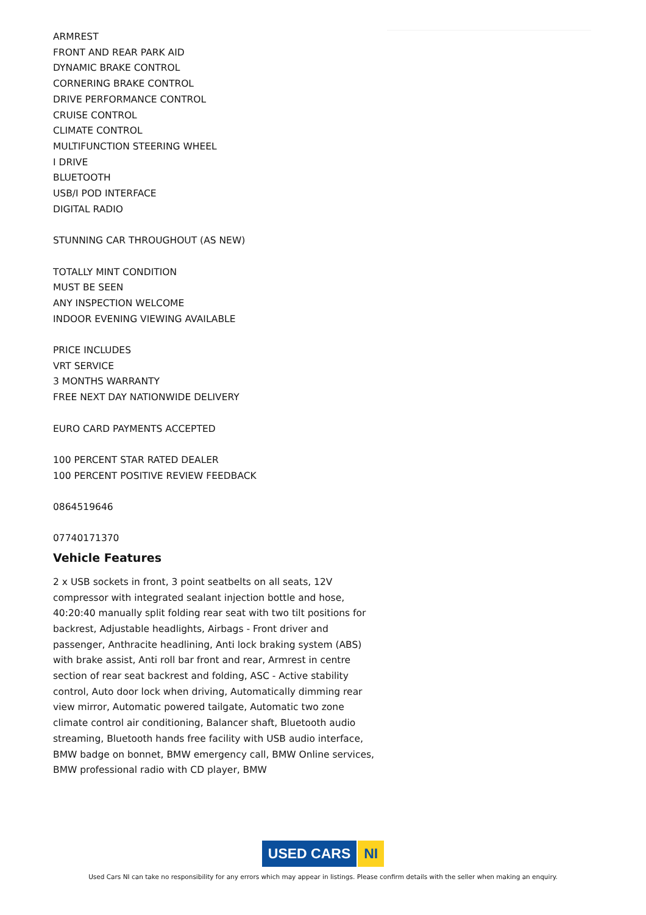ARMREST
FRONT AND REAR PARK AID
DYNAMIC BRAKE CONTROL
CORNERING BRAKE CONTROL
DRIVE PERFORMANCE CONTROL
CRUISE CONTROL
CLIMATE CONTROL
MULTIFUNCTION STEERING WHEEL
I DRIVE
BLUETOOTH
USB/I POD INTERFACE
DIGITAL RADIO
STUNNING CAR THROUGHOUT (AS NEW)
TOTALLY MINT CONDITION
MUST BE SEEN
ANY INSPECTION WELCOME
INDOOR EVENING VIEWING AVAILABLE
PRICE INCLUDES
VRT SERVICE
3 MONTHS WARRANTY
FREE NEXT DAY NATIONWIDE DELIVERY
EURO CARD PAYMENTS ACCEPTED
100 PERCENT STAR RATED DEALER
100 PERCENT POSITIVE REVIEW FEEDBACK
0864519646
07740171370
Vehicle Features
2 x USB sockets in front, 3 point seatbelts on all seats, 12V compressor with integrated sealant injection bottle and hose, 40:20:40 manually split folding rear seat with two tilt positions for backrest, Adjustable headlights, Airbags - Front driver and passenger, Anthracite headlining, Anti lock braking system (ABS) with brake assist, Anti roll bar front and rear, Armrest in centre section of rear seat backrest and folding, ASC - Active stability control, Auto door lock when driving, Automatically dimming rear view mirror, Automatic powered tailgate, Automatic two zone climate control air conditioning, Balancer shaft, Bluetooth audio streaming, Bluetooth hands free facility with USB audio interface, BMW badge on bonnet, BMW emergency call, BMW Online services, BMW professional radio with CD player, BMW
USED CARS NI
Used Cars NI can take no responsibility for any errors which may appear in listings. Please confirm details with the seller when making an enquiry.